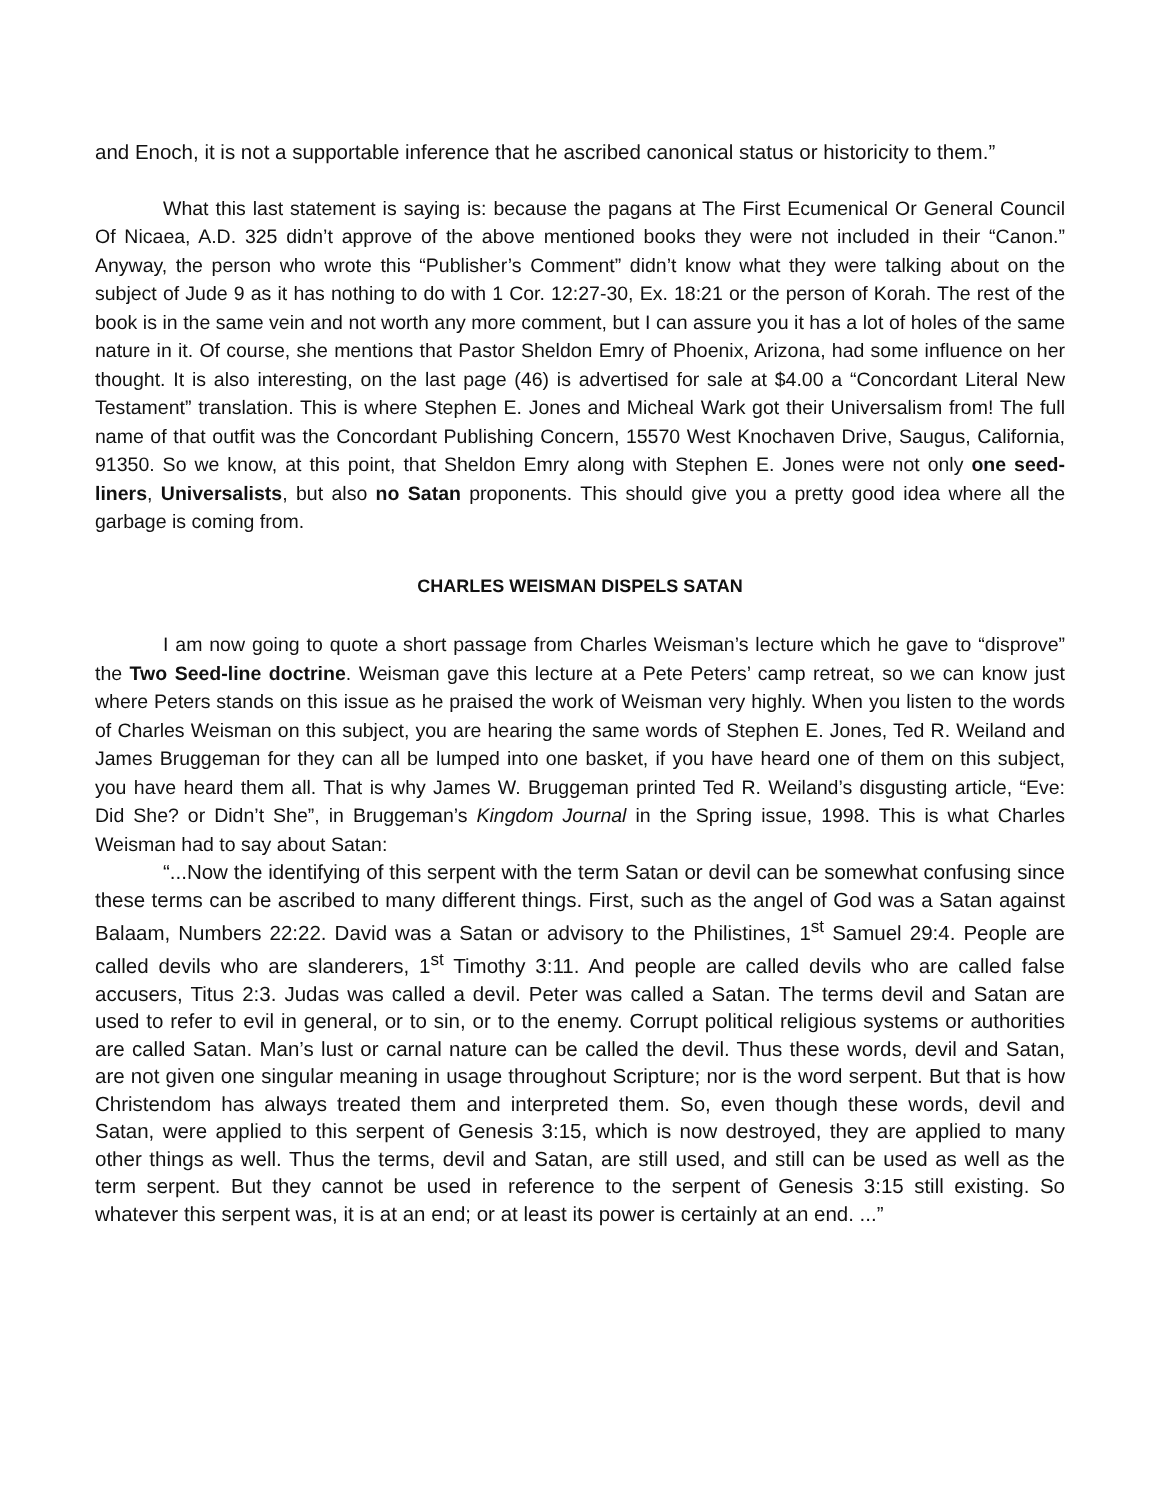and Enoch, it is not a supportable inference that he ascribed canonical status or historicity to them.”
What this last statement is saying is: because the pagans at The First Ecumenical Or General Council Of Nicaea, A.D. 325 didn’t approve of the above mentioned books they were not included in their “Canon.” Anyway, the person who wrote this “Publisher’s Comment” didn’t know what they were talking about on the subject of Jude 9 as it has nothing to do with 1 Cor. 12:27-30, Ex. 18:21 or the person of Korah. The rest of the book is in the same vein and not worth any more comment, but I can assure you it has a lot of holes of the same nature in it. Of course, she mentions that Pastor Sheldon Emry of Phoenix, Arizona, had some influence on her thought. It is also interesting, on the last page (46) is advertised for sale at $4.00 a “Concordant Literal New Testament” translation. This is where Stephen E. Jones and Micheal Wark got their Universalism from! The full name of that outfit was the Concordant Publishing Concern, 15570 West Knochaven Drive, Saugus, California, 91350. So we know, at this point, that Sheldon Emry along with Stephen E. Jones were not only one seed-liners, Universalists, but also no Satan proponents. This should give you a pretty good idea where all the garbage is coming from.
CHARLES WEISMAN DISPELS SATAN
I am now going to quote a short passage from Charles Weisman’s lecture which he gave to “disprove” the Two Seed-line doctrine. Weisman gave this lecture at a Pete Peters’ camp retreat, so we can know just where Peters stands on this issue as he praised the work of Weisman very highly. When you listen to the words of Charles Weisman on this subject, you are hearing the same words of Stephen E. Jones, Ted R. Weiland and James Bruggeman for they can all be lumped into one basket, if you have heard one of them on this subject, you have heard them all. That is why James W. Bruggeman printed Ted R. Weiland’s disgusting article, “Eve: Did She? or Didn’t She”, in Bruggeman’s Kingdom Journal in the Spring issue, 1998. This is what Charles Weisman had to say about Satan:
“...Now the identifying of this serpent with the term Satan or devil can be somewhat confusing since these terms can be ascribed to many different things. First, such as the angel of God was a Satan against Balaam, Numbers 22:22. David was a Satan or advisory to the Philistines, 1<sup>st</sup> Samuel 29:4. People are called devils who are slanderers, 1<sup>st</sup> Timothy 3:11. And people are called devils who are called false accusers, Titus 2:3. Judas was called a devil. Peter was called a Satan. The terms devil and Satan are used to refer to evil in general, or to sin, or to the enemy. Corrupt political religious systems or authorities are called Satan. Man’s lust or carnal nature can be called the devil. Thus these words, devil and Satan, are not given one singular meaning in usage throughout Scripture; nor is the word serpent. But that is how Christendom has always treated them and interpreted them. So, even though these words, devil and Satan, were applied to this serpent of Genesis 3:15, which is now destroyed, they are applied to many other things as well. Thus the terms, devil and Satan, are still used, and still can be used as well as the term serpent. But they cannot be used in reference to the serpent of Genesis 3:15 still existing. So whatever this serpent was, it is at an end; or at least its power is certainly at an end. ...”